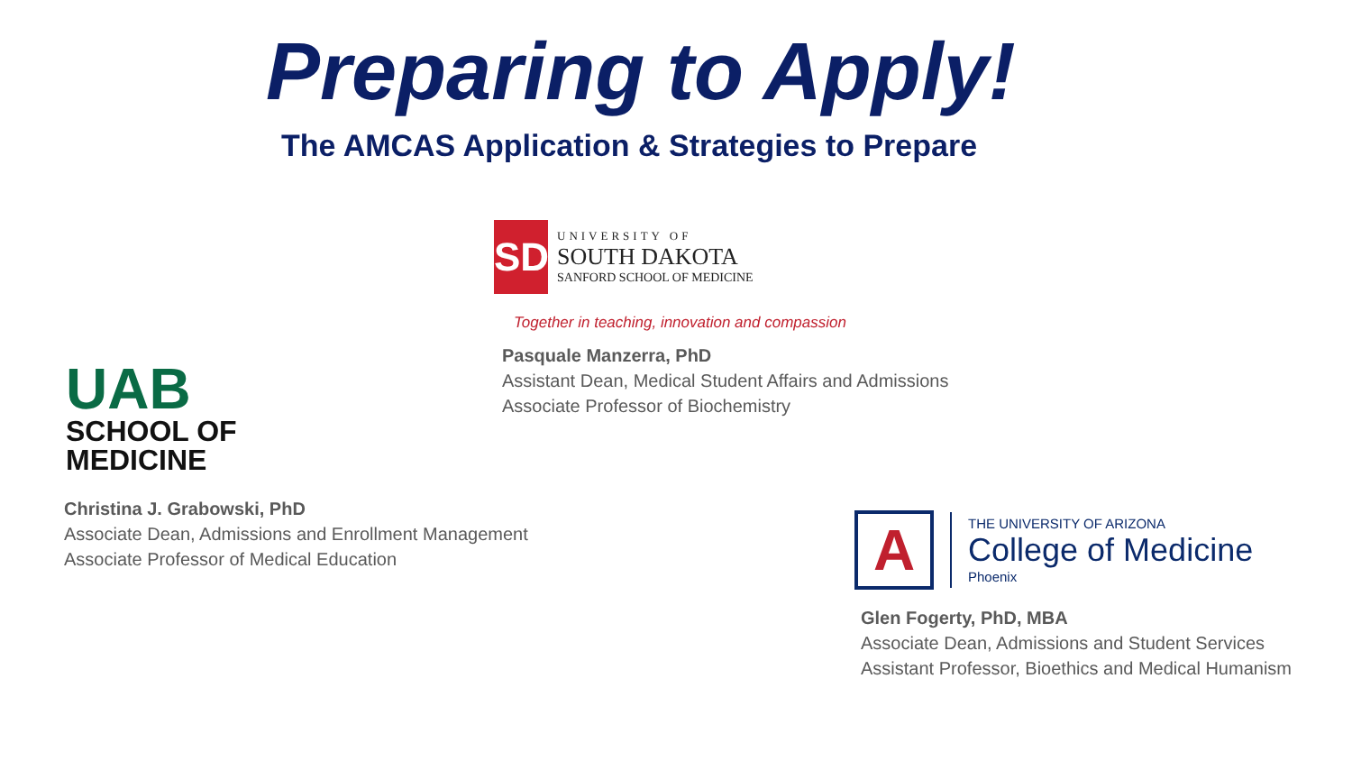Preparing to Apply!
The AMCAS Application & Strategies to Prepare
SD
UNIVERSITY OF
SOUTH DAKOTA
SANFORD SCHOOL OF MEDICINE
Together in teaching, innovation and compassion
Pasquale Manzerra, PhD
Assistant Dean, Medical Student Affairs and Admissions
Associate Professor of Biochemistry
UAB
SCHOOL OF
MEDICINE
Christina J. Grabowski, PhD
Associate Dean, Admissions and Enrollment Management
Associate Professor of Medical Education
A
THE UNIVERSITY OF ARIZONA
College of Medicine
Phoenix
Glen Fogerty, PhD, MBA
Associate Dean, Admissions and Student Services
Assistant Professor, Bioethics and Medical Humanism